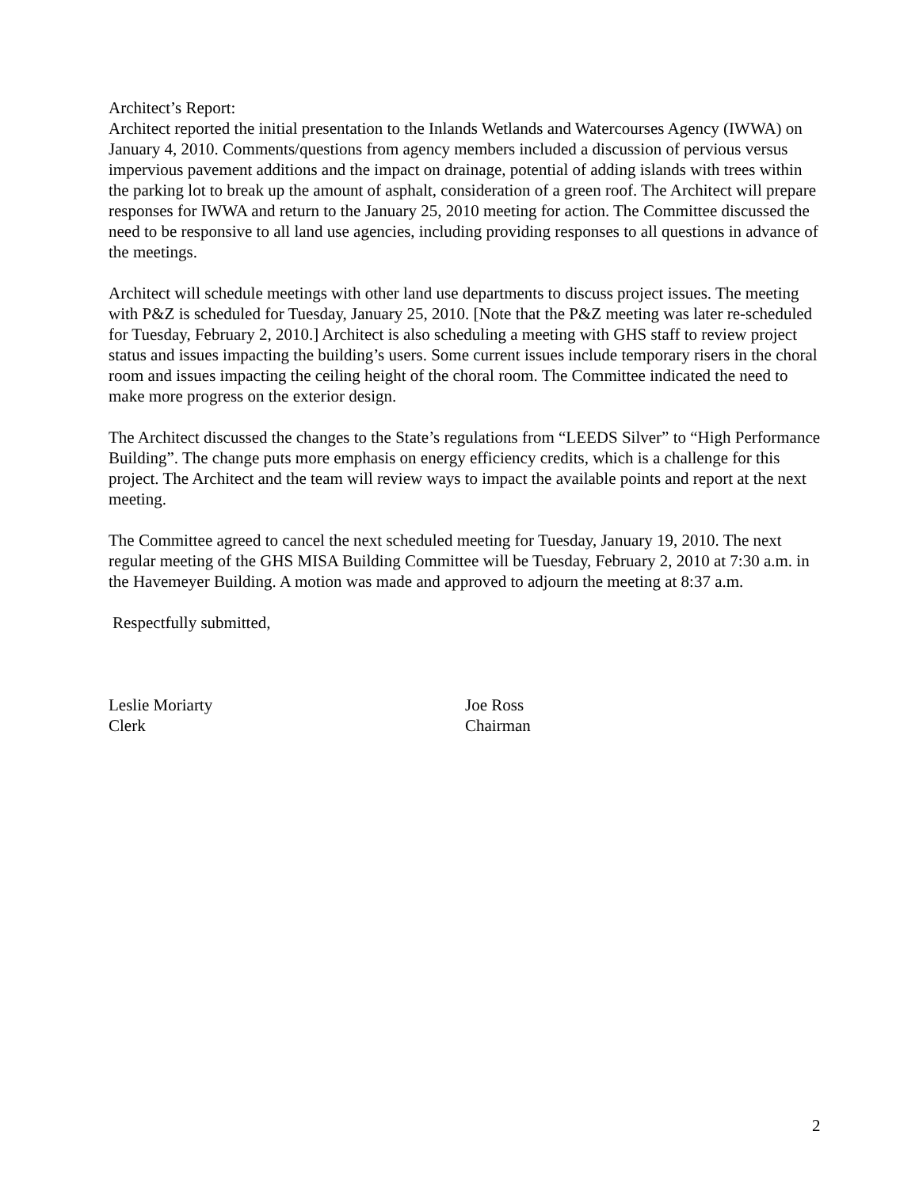Architect’s Report:
Architect reported the initial presentation to the Inlands Wetlands and Watercourses Agency (IWWA) on January 4, 2010. Comments/questions from agency members included a discussion of pervious versus impervious pavement additions and the impact on drainage, potential of adding islands with trees within the parking lot to break up the amount of asphalt, consideration of a green roof. The Architect will prepare responses for IWWA and return to the January 25, 2010 meeting for action. The Committee discussed the need to be responsive to all land use agencies, including providing responses to all questions in advance of the meetings.
Architect will schedule meetings with other land use departments to discuss project issues. The meeting with P&Z is scheduled for Tuesday, January 25, 2010. [Note that the P&Z meeting was later re-scheduled for Tuesday, February 2, 2010.] Architect is also scheduling a meeting with GHS staff to review project status and issues impacting the building’s users. Some current issues include temporary risers in the choral room and issues impacting the ceiling height of the choral room. The Committee indicated the need to make more progress on the exterior design.
The Architect discussed the changes to the State’s regulations from “LEEDS Silver” to “High Performance Building”. The change puts more emphasis on energy efficiency credits, which is a challenge for this project. The Architect and the team will review ways to impact the available points and report at the next meeting.
The Committee agreed to cancel the next scheduled meeting for Tuesday, January 19, 2010. The next regular meeting of the GHS MISA Building Committee will be Tuesday, February 2, 2010 at 7:30 a.m. in the Havemeyer Building. A motion was made and approved to adjourn the meeting at 8:37 a.m.
Respectfully submitted,
Leslie Moriarty
Clerk
Joe Ross
Chairman
2